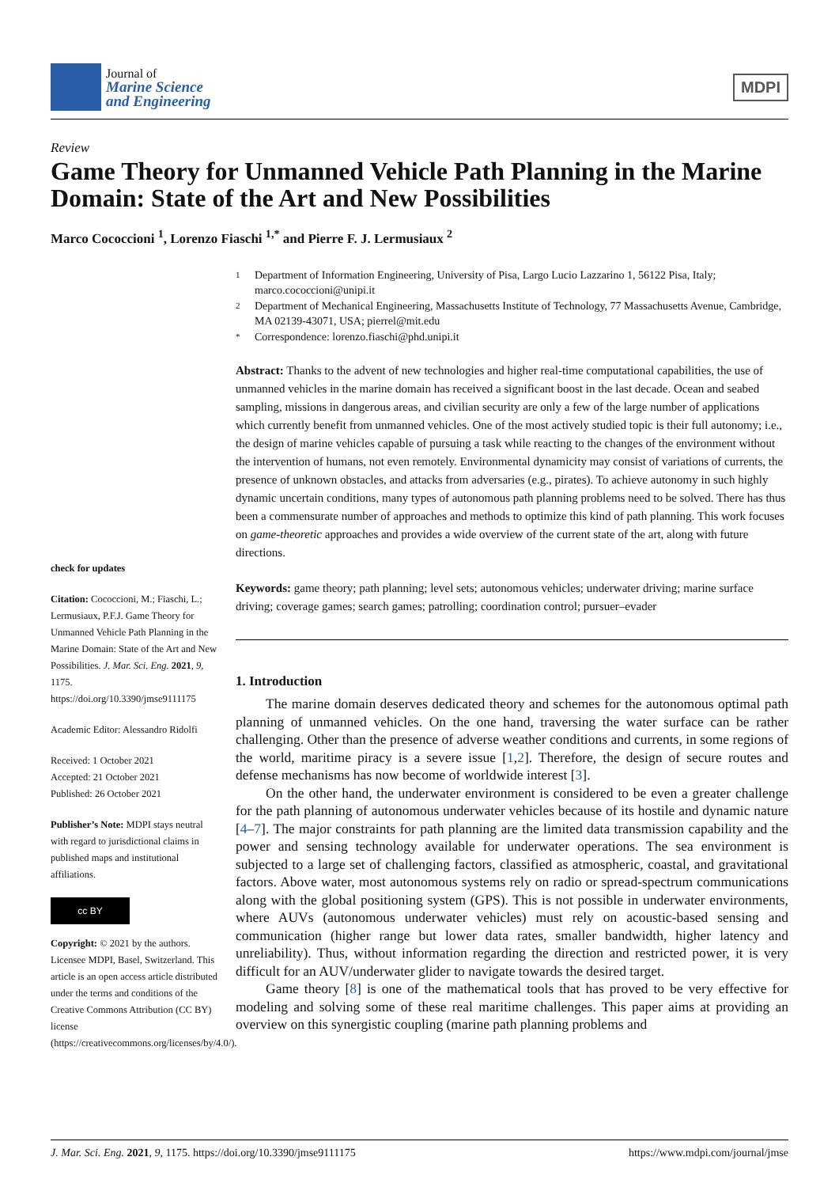Journal of
Marine Science
and Engineering
MDPI
Review
Game Theory for Unmanned Vehicle Path Planning in the Marine Domain: State of the Art and New Possibilities
Marco Cococcioni <sup>1</sup>, Lorenzo Fiaschi <sup>1,*</sup> and Pierre F. J. Lermusiaux <sup>2</sup>
check for updates
Citation: Cococcioni, M.; Fiaschi, L.; Lermusiaux, P.F.J. Game Theory for Unmanned Vehicle Path Planning in the Marine Domain: State of the Art and New Possibilities. J. Mar. Sci. Eng. 2021, 9, 1175. https://doi.org/10.3390/jmse9111175
Academic Editor: Alessandro Ridolfi
Received: 1 October 2021
Accepted: 21 October 2021
Published: 26 October 2021
Publisher’s Note: MDPI stays neutral with regard to jurisdictional claims in published maps and institutional affiliations.
cc BY
Copyright: © 2021 by the authors. Licensee MDPI, Basel, Switzerland. This article is an open access article distributed under the terms and conditions of the Creative Commons Attribution (CC BY) license (https://creativecommons.org/licenses/by/4.0/).
1 Department of Information Engineering, University of Pisa, Largo Lucio Lazzarino 1, 56122 Pisa, Italy; marco.cococcioni@unipi.it
2 Department of Mechanical Engineering, Massachusetts Institute of Technology, 77 Massachusetts Avenue, Cambridge, MA 02139-43071, USA; pierrel@mit.edu
* Correspondence: lorenzo.fiaschi@phd.unipi.it
Abstract: Thanks to the advent of new technologies and higher real-time computational capabilities, the use of unmanned vehicles in the marine domain has received a significant boost in the last decade. Ocean and seabed sampling, missions in dangerous areas, and civilian security are only a few of the large number of applications which currently benefit from unmanned vehicles. One of the most actively studied topic is their full autonomy; i.e., the design of marine vehicles capable of pursuing a task while reacting to the changes of the environment without the intervention of humans, not even remotely. Environmental dynamicity may consist of variations of currents, the presence of unknown obstacles, and attacks from adversaries (e.g., pirates). To achieve autonomy in such highly dynamic uncertain conditions, many types of autonomous path planning problems need to be solved. There has thus been a commensurate number of approaches and methods to optimize this kind of path planning. This work focuses on game-theoretic approaches and provides a wide overview of the current state of the art, along with future directions.
Keywords: game theory; path planning; level sets; autonomous vehicles; underwater driving; marine surface driving; coverage games; search games; patrolling; coordination control; pursuer–evader
1. Introduction
The marine domain deserves dedicated theory and schemes for the autonomous optimal path planning of unmanned vehicles. On the one hand, traversing the water surface can be rather challenging. Other than the presence of adverse weather conditions and currents, in some regions of the world, maritime piracy is a severe issue [1,2]. Therefore, the design of secure routes and defense mechanisms has now become of worldwide interest [3].
On the other hand, the underwater environment is considered to be even a greater challenge for the path planning of autonomous underwater vehicles because of its hostile and dynamic nature [4–7]. The major constraints for path planning are the limited data transmission capability and the power and sensing technology available for underwater operations. The sea environment is subjected to a large set of challenging factors, classified as atmospheric, coastal, and gravitational factors. Above water, most autonomous systems rely on radio or spread-spectrum communications along with the global positioning system (GPS). This is not possible in underwater environments, where AUVs (autonomous underwater vehicles) must rely on acoustic-based sensing and communication (higher range but lower data rates, smaller bandwidth, higher latency and unreliability). Thus, without information regarding the direction and restricted power, it is very difficult for an AUV/underwater glider to navigate towards the desired target.
Game theory [8] is one of the mathematical tools that has proved to be very effective for modeling and solving some of these real maritime challenges. This paper aims at providing an overview on this synergistic coupling (marine path planning problems and
J. Mar. Sci. Eng. 2021, 9, 1175. https://doi.org/10.3390/jmse9111175 https://www.mdpi.com/journal/jmse